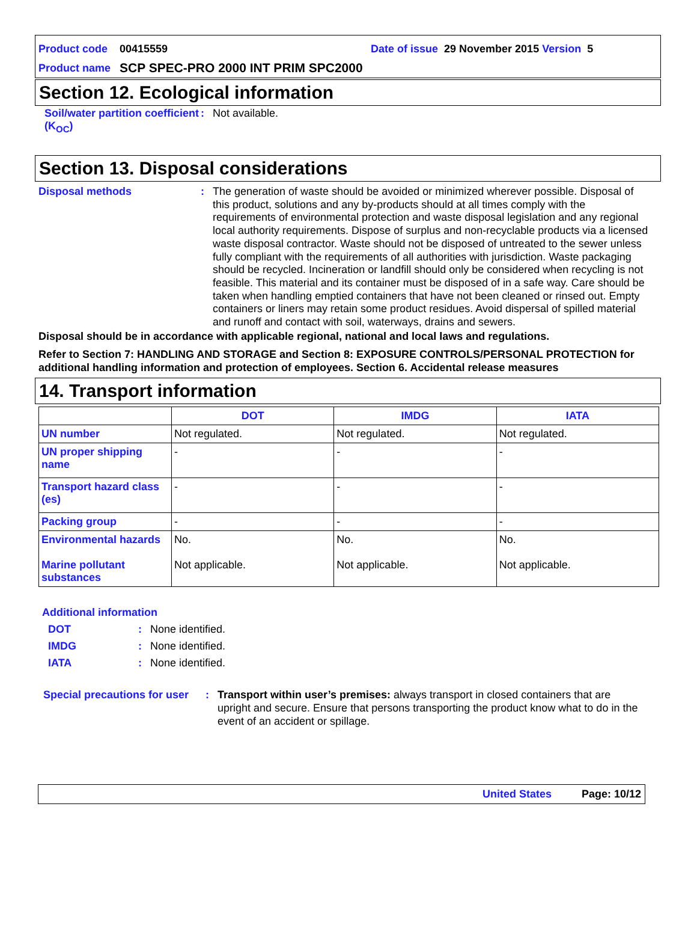Product code 00415559 Date of issue 29 November 2015 Version 5
Product name SCP SPEC-PRO 2000 INT PRIM SPC2000
Section 12. Ecological information
Soil/water partition coefficient (K<sub>OC</sub>)
:
Not available.
Section 13. Disposal considerations
Disposal methods :
The generation of waste should be avoided or minimized wherever possible. Disposal of this product, solutions and any by-products should at all times comply with the requirements of environmental protection and waste disposal legislation and any regional local authority requirements. Dispose of surplus and non-recyclable products via a licensed waste disposal contractor. Waste should not be disposed of untreated to the sewer unless fully compliant with the requirements of all authorities with jurisdiction. Waste packaging should be recycled. Incineration or landfill should only be considered when recycling is not feasible. This material and its container must be disposed of in a safe way. Care should be taken when handling emptied containers that have not been cleaned or rinsed out. Empty containers or liners may retain some product residues. Avoid dispersal of spilled material and runoff and contact with soil, waterways, drains and sewers.
Disposal should be in accordance with applicable regional, national and local laws and regulations.
Refer to Section 7: HANDLING AND STORAGE and Section 8: EXPOSURE CONTROLS/PERSONAL PROTECTION for additional handling information and protection of employees. Section 6. Accidental release measures
14. Transport information
| | DOT | IMDG | IATA |
| --- | --- | --- | --- |
| UN number | Not regulated. | Not regulated. | Not regulated. |
| UN proper shipping name | - | - | - |
| Transport hazard class (es) | - | - | - |
| Packing group | - | - | - |
| Environmental hazards Marine pollutant substances | No. Not applicable. | No. Not applicable. | No. Not applicable. |
Additional information
DOT : None identified.
IMDG : None identified.
IATA : None identified.
Special precautions for user
: Transport within user’s premises: always transport in closed containers that are upright and secure. Ensure that persons transporting the product know what to do in the event of an accident or spillage.
United States Page: 10/12